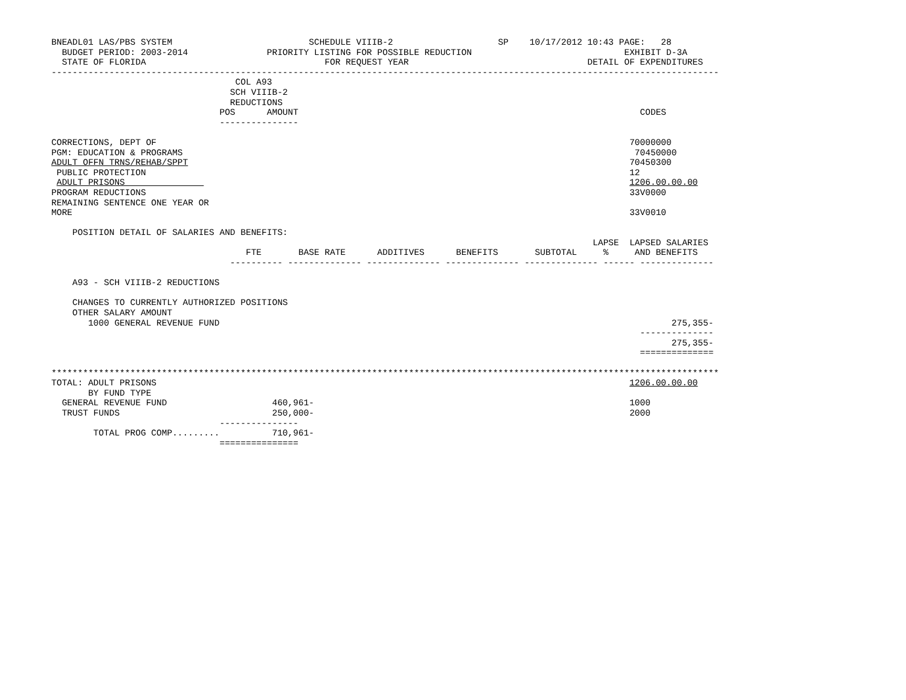BNEADL01 LAS/PBS SYSTEM                          SCHEDULE VIIIB-2                    SP    10/17/2012 10:43 PAGE:   28
  BUDGET PERIOD: 2003-2014               PRIORITY LISTING FOR POSSIBLE REDUCTION                             EXHIBIT D-3A
  STATE OF FLORIDA                                  FOR REQUEST YEAR                                  DETAIL OF EXPENDITURES
-------------------------------------------------------------------------------------------------------------------------------
                                   COL A93
                                  SCH VIIIB-2
                                  REDUCTIONS
                                POS      AMOUNT                                                                 CODES
                                ---------------

CORRECTIONS, DEPT OF                                                                                          70000000
PGM: EDUCATION & PROGRAMS                                                                                      70450000
ADULT OFFN TRNS/REHAB/SPPT                                                                                    70450300
 PUBLIC PROTECTION                                                                                            12
 ADULT PRISONS                                                                                                1206.00.00.00
PROGRAM REDUCTIONS                                                                                            33V0000
REMAINING SENTENCE ONE YEAR OR
MORE                                                                                                          33V0010

    POSITION DETAIL OF SALARIES AND BENEFITS:
                                                                                                       LAPSE  LAPSED SALARIES
                                     FTE       BASE RATE      ADDITIVES      BENEFITS       SUBTOTAL     %     AND BENEFITS
                                  ---------- -------------- -------------- -------------- -------------- ------ --------------

    A93 - SCH VIIIB-2 REDUCTIONS

    CHANGES TO CURRENTLY AUTHORIZED POSITIONS
    OTHER SALARY AMOUNT
       1000 GENERAL REVENUE FUND                                                                                      275,355-
                                                                                                                --------------
                                                                                                                      275,355-
                                                                                                                ==============

*******************************************************************************************************************************
TOTAL: ADULT PRISONS                                                                                          1206.00.00.00
       BY FUND TYPE
  GENERAL REVENUE FUND                    460,961-                                                            1000
  TRUST FUNDS                             250,000-                                                            2000
                                ---------------
        TOTAL PROG COMP.........          710,961-
                                ===============